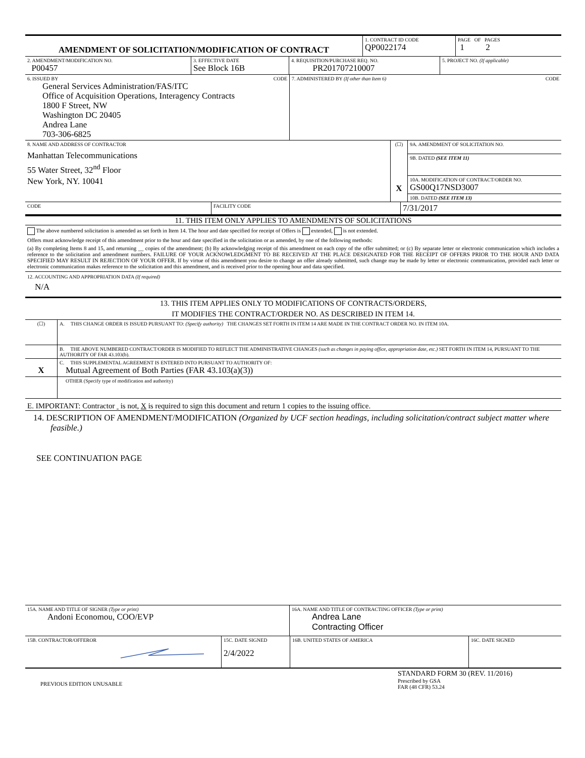| AMENDMENT OF SOLICITATION/MODIFICATION OF CONTRACT | 1. CONTRACT ID CODE QP0022174 | PAGE OF PAGES 1 2 |
| 2. AMENDMENT/MODIFICATION NO. P00457 | 3. EFFECTIVE DATE See Block 16B | 4. REQUISITION/PURCHASE REQ. NO. PR201707210007 | 5. PROJECT NO. (If applicable) |
| 6. ISSUED BY CODE General Services Administration/FAS/ITC Office of Acquisition Operations, Interagency Contracts 1800 F Street, NW Washington DC 20405 Andrea Lane 703-306-6825 | 7. ADMINISTERED BY (If other than Item 6) CODE |
| 8. NAME AND ADDRESS OF CONTRACTOR Manhattan Telecommunications 55 Water Street, 32<sup>nd</sup> Floor New York, NY. 10041 | (☐) | 9A. AMENDMENT OF SOLICITATION NO. |
| | | 9B. DATED (SEE ITEM 11) |
| | X | 10A. MODIFICATION OF CONTRACT/ORDER NO. GS00Q17NSD3007 |
| | | 10B. DATED (SEE ITEM 13) |
| CODE | FACILITY CODE | 7/31/2017 |
11. THIS ITEM ONLY APPLIES TO AMENDMENTS OF SOLICITATIONS
The above numbered solicitation is amended as set forth in Item 14. The hour and date specified for receipt of Offers is extended, is not extended.
Offers must acknowledge receipt of this amendment prior to the hour and date specified in the solicitation or as amended, by one of the following methods:
(a) By completing Items 8 and 15, and returning __ copies of the amendment; (b) By acknowledging receipt of this amendment on each copy of the offer submitted; or (c) By separate letter or electronic communication which includes a reference to the solicitation and amendment numbers. FAILURE OF YOUR ACKNOWLEDGMENT TO BE RECEIVED AT THE PLACE DESIGNATED FOR THE RECEIPT OF OFFERS PRIOR TO THE HOUR AND DATA SPECIFIED MAY RESULT IN REJECTION OF YOUR OFFER. If by virtue of this amendment you desire to change an offer already submitted, such change may be made by letter or electronic communication, provided each letter or electronic communication makes reference to the solicitation and this amendment, and is received prior to the opening hour and data specified.
12. ACCOUNTING AND APPROPRIATION DATA (If required)
N/A
13. THIS ITEM APPLIES ONLY TO MODIFICATIONS OF CONTRACTS/ORDERS,
IT MODIFIES THE CONTRACT/ORDER NO. AS DESCRIBED IN ITEM 14.
| (☐) | A. THIS CHANGE ORDER IS ISSUED PURSUANT TO: (Specify authority) THE CHANGES SET FORTH IN ITEM 14 ARE MADE IN THE CONTRACT ORDER NO. IN ITEM 10A. |
| | B. THE ABOVE NUMBERED CONTRACT/ORDER IS MODIFIED TO REFLECT THE ADMINISTRATIVE CHANGES (such as changes in paying office, appropriation date, etc.) SET FORTH IN ITEM 14, PURSUANT TO THE AUTHORITY OF FAR 43.103(b). |
| X | C. THIS SUPPLEMENTAL AGREEMENT IS ENTERED INTO PURSUANT TO AUTHORITY OF: Mutual Agreement of Both Parties (FAR 43.103(a)(3)) |
| | OTHER (Specify type of modification and authority) |
E. IMPORTANT: Contractor is not, X is required to sign this document and return 1 copies to the issuing office.
14. DESCRIPTION OF AMENDMENT/MODIFICATION (Organized by UCF section headings, including solicitation/contract subject matter where feasible.)
SEE CONTINUATION PAGE
| 15A. NAME AND TITLE OF SIGNER (Type or print) Andoni Economou, COO/EVP | 16A. NAME AND TITLE OF CONTRACTING OFFICER (Type or print) Andrea Lane Contracting Officer |
| 15B. CONTRACTOR/OFFEROR | 15C. DATE SIGNED 2/4/2022 | 16B. UNITED STATES OF AMERICA | 16C. DATE SIGNED |
| PREVIOUS EDITION UNUSABLE | STANDARD FORM 30 (REV. 11/2016) Prescribed by GSA FAR (48 CFR) 53.24 |